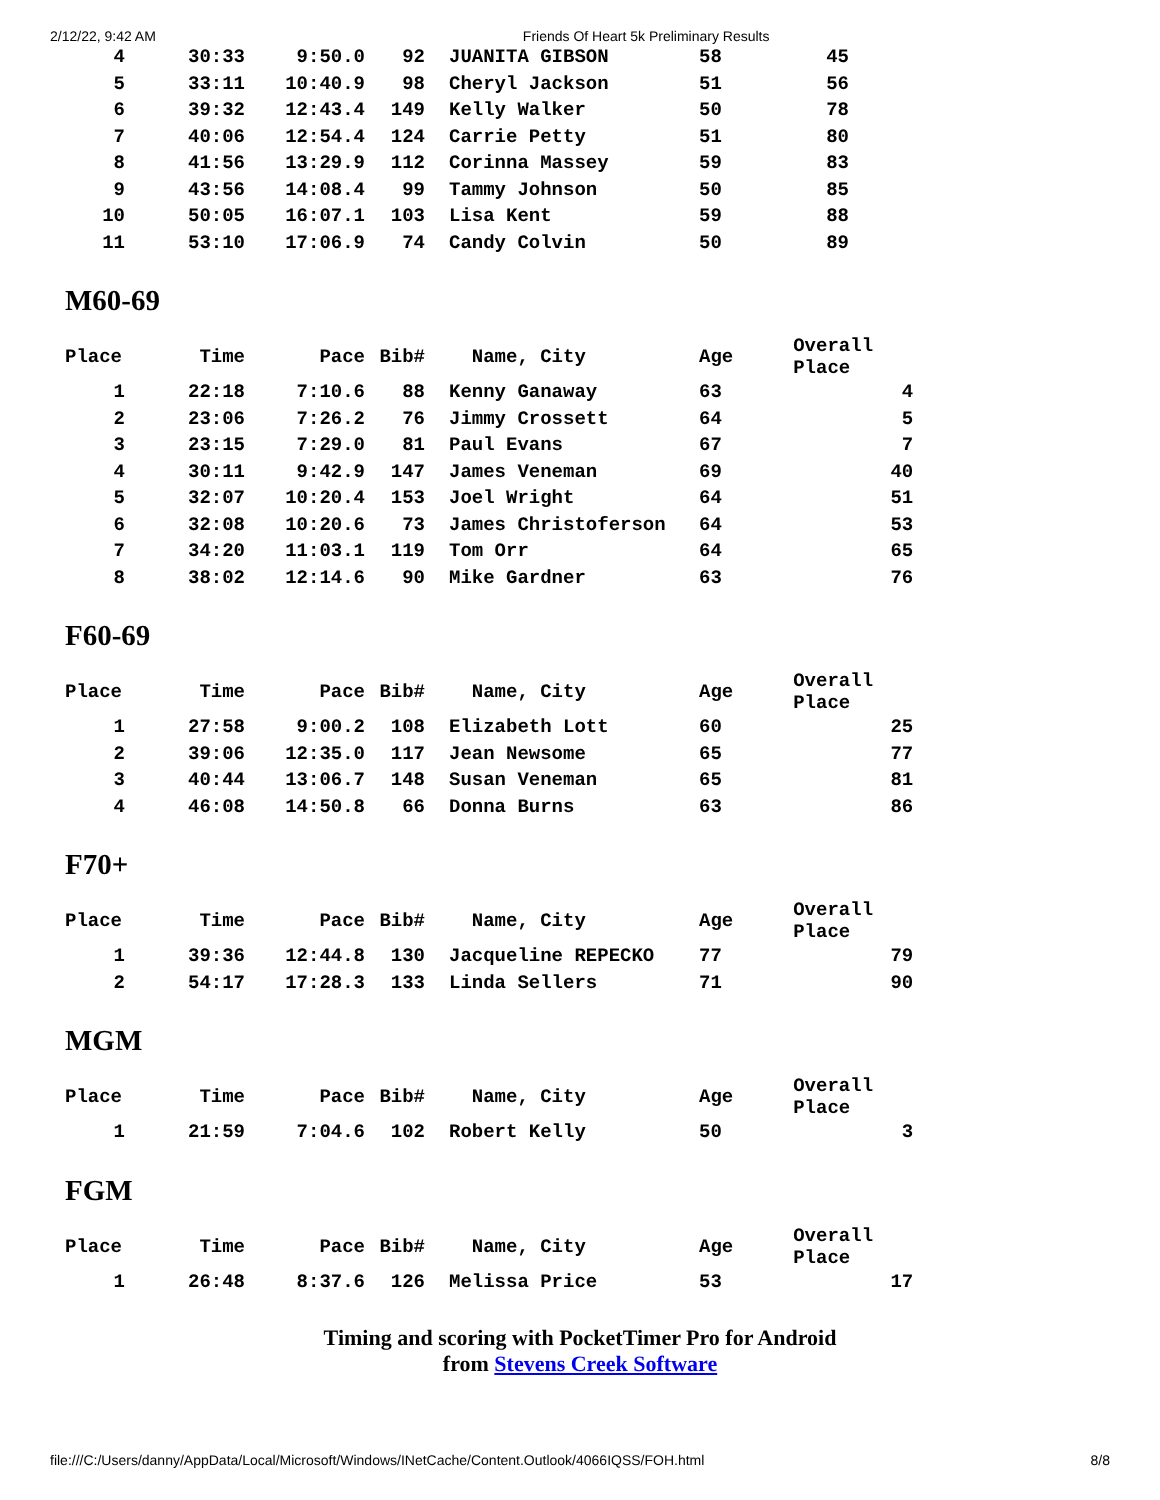2/12/22, 9:42 AM Friends Of Heart 5k Preliminary Results
| 4 | 30:33 | 9:50.0 | 92 | JUANITA GIBSON | 58 | 45 |
| 5 | 33:11 | 10:40.9 | 98 | Cheryl Jackson | 51 | 56 |
| 6 | 39:32 | 12:43.4 | 149 | Kelly Walker | 50 | 78 |
| 7 | 40:06 | 12:54.4 | 124 | Carrie Petty | 51 | 80 |
| 8 | 41:56 | 13:29.9 | 112 | Corinna Massey | 59 | 83 |
| 9 | 43:56 | 14:08.4 | 99 | Tammy Johnson | 50 | 85 |
| 10 | 50:05 | 16:07.1 | 103 | Lisa Kent | 59 | 88 |
| 11 | 53:10 | 17:06.9 | 74 | Candy Colvin | 50 | 89 |
M60-69
| Place | Time | Pace | Bib# | Name, City | Age | Overall Place |
| --- | --- | --- | --- | --- | --- | --- |
| 1 | 22:18 | 7:10.6 | 88 | Kenny Ganaway | 63 | 4 |
| 2 | 23:06 | 7:26.2 | 76 | Jimmy Crossett | 64 | 5 |
| 3 | 23:15 | 7:29.0 | 81 | Paul Evans | 67 | 7 |
| 4 | 30:11 | 9:42.9 | 147 | James Veneman | 69 | 40 |
| 5 | 32:07 | 10:20.4 | 153 | Joel Wright | 64 | 51 |
| 6 | 32:08 | 10:20.6 | 73 | James Christoferson | 64 | 53 |
| 7 | 34:20 | 11:03.1 | 119 | Tom Orr | 64 | 65 |
| 8 | 38:02 | 12:14.6 | 90 | Mike Gardner | 63 | 76 |
F60-69
| Place | Time | Pace | Bib# | Name, City | Age | Overall Place |
| --- | --- | --- | --- | --- | --- | --- |
| 1 | 27:58 | 9:00.2 | 108 | Elizabeth Lott | 60 | 25 |
| 2 | 39:06 | 12:35.0 | 117 | Jean Newsome | 65 | 77 |
| 3 | 40:44 | 13:06.7 | 148 | Susan Veneman | 65 | 81 |
| 4 | 46:08 | 14:50.8 | 66 | Donna Burns | 63 | 86 |
F70+
| Place | Time | Pace | Bib# | Name, City | Age | Overall Place |
| --- | --- | --- | --- | --- | --- | --- |
| 1 | 39:36 | 12:44.8 | 130 | Jacqueline REPECKO | 77 | 79 |
| 2 | 54:17 | 17:28.3 | 133 | Linda Sellers | 71 | 90 |
MGM
| Place | Time | Pace | Bib# | Name, City | Age | Overall Place |
| --- | --- | --- | --- | --- | --- | --- |
| 1 | 21:59 | 7:04.6 | 102 | Robert Kelly | 50 | 3 |
FGM
| Place | Time | Pace | Bib# | Name, City | Age | Overall Place |
| --- | --- | --- | --- | --- | --- | --- |
| 1 | 26:48 | 8:37.6 | 126 | Melissa Price | 53 | 17 |
Timing and scoring with PocketTimer Pro for Android
from Stevens Creek Software
file:///C:/Users/danny/AppData/Local/Microsoft/Windows/INetCache/Content.Outlook/4066IQSS/FOH.html 8/8